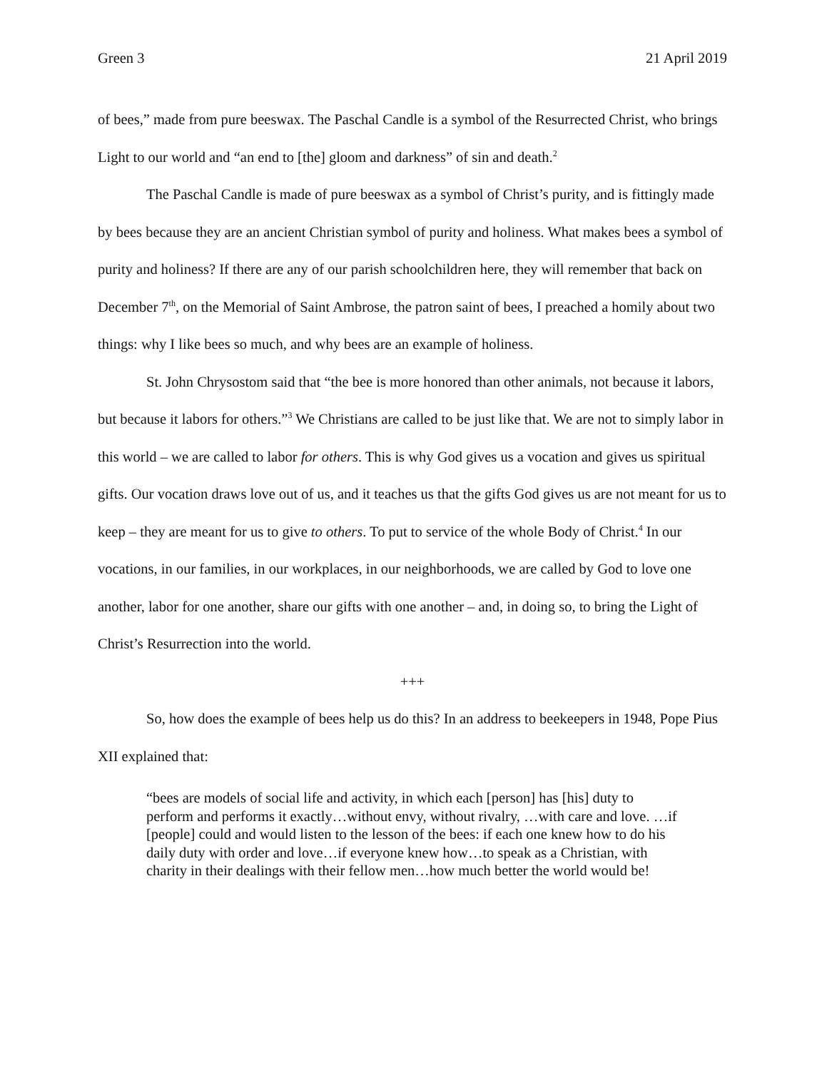Green 3 21 April 2019
of bees,” made from pure beeswax. The Paschal Candle is a symbol of the Resurrected Christ, who brings Light to our world and “an end to [the] gloom and darkness” of sin and death.<sup>2</sup>
The Paschal Candle is made of pure beeswax as a symbol of Christ’s purity, and is fittingly made by bees because they are an ancient Christian symbol of purity and holiness. What makes bees a symbol of purity and holiness? If there are any of our parish schoolchildren here, they will remember that back on December 7<sup>th</sup>, on the Memorial of Saint Ambrose, the patron saint of bees, I preached a homily about two things: why I like bees so much, and why bees are an example of holiness.
St. John Chrysostom said that “the bee is more honored than other animals, not because it labors, but because it labors for others.”<sup>3</sup> We Christians are called to be just like that. We are not to simply labor in this world – we are called to labor for others. This is why God gives us a vocation and gives us spiritual gifts. Our vocation draws love out of us, and it teaches us that the gifts God gives us are not meant for us to keep – they are meant for us to give to others. To put to service of the whole Body of Christ.<sup>4</sup> In our vocations, in our families, in our workplaces, in our neighborhoods, we are called by God to love one another, labor for one another, share our gifts with one another – and, in doing so, to bring the Light of Christ’s Resurrection into the world.
+++
So, how does the example of bees help us do this? In an address to beekeepers in 1948, Pope Pius XII explained that:
“bees are models of social life and activity, in which each [person] has [his] duty to perform and performs it exactly…without envy, without rivalry, …with care and love. …if [people] could and would listen to the lesson of the bees: if each one knew how to do his daily duty with order and love…if everyone knew how…to speak as a Christian, with charity in their dealings with their fellow men…how much better the world would be!